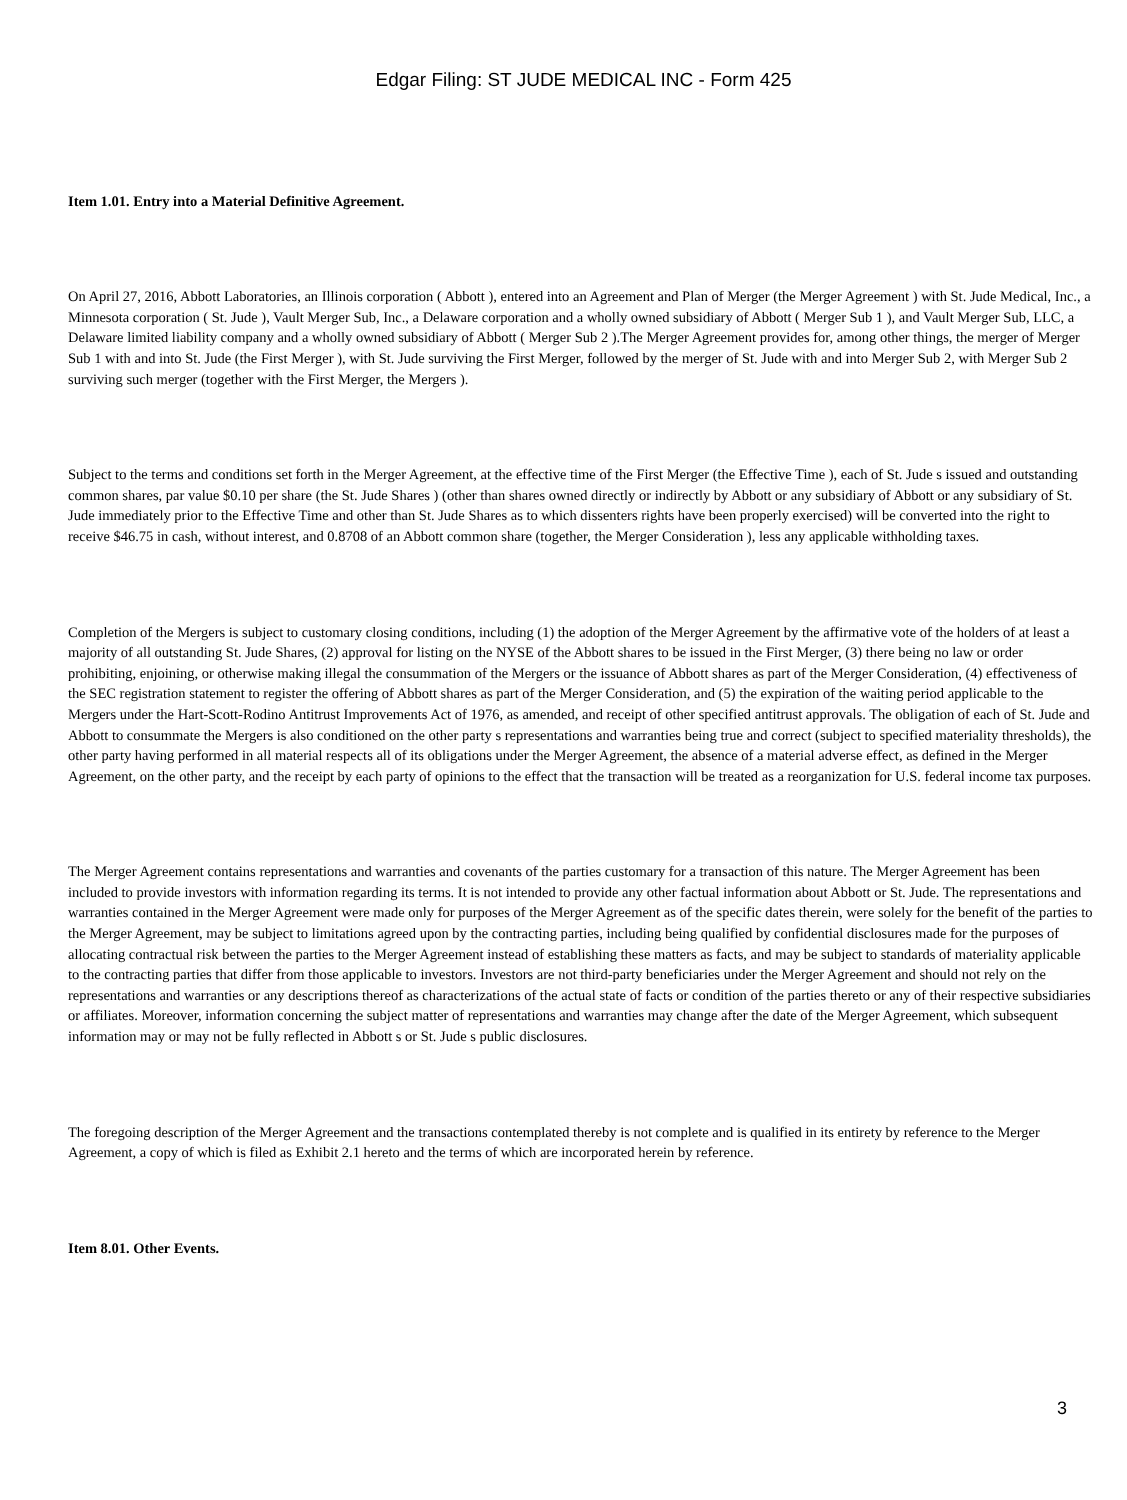Edgar Filing: ST JUDE MEDICAL INC - Form 425
Item 1.01. Entry into a Material Definitive Agreement.
On April 27, 2016, Abbott Laboratories, an Illinois corporation ( Abbott ), entered into an Agreement and Plan of Merger (the Merger Agreement ) with St. Jude Medical, Inc., a Minnesota corporation ( St. Jude ), Vault Merger Sub, Inc., a Delaware corporation and a wholly owned subsidiary of Abbott ( Merger Sub 1 ), and Vault Merger Sub, LLC, a Delaware limited liability company and a wholly owned subsidiary of Abbott ( Merger Sub 2 ).The Merger Agreement provides for, among other things, the merger of Merger Sub 1 with and into St. Jude (the First Merger ), with St. Jude surviving the First Merger, followed by the merger of St. Jude with and into Merger Sub 2, with Merger Sub 2 surviving such merger (together with the First Merger, the Mergers ).
Subject to the terms and conditions set forth in the Merger Agreement, at the effective time of the First Merger (the Effective Time ), each of St. Jude s issued and outstanding common shares, par value $0.10 per share (the St. Jude Shares ) (other than shares owned directly or indirectly by Abbott or any subsidiary of Abbott or any subsidiary of St. Jude immediately prior to the Effective Time and other than St. Jude Shares as to which dissenters rights have been properly exercised) will be converted into the right to receive $46.75 in cash, without interest, and 0.8708 of an Abbott common share (together, the Merger Consideration ), less any applicable withholding taxes.
Completion of the Mergers is subject to customary closing conditions, including (1) the adoption of the Merger Agreement by the affirmative vote of the holders of at least a majority of all outstanding St. Jude Shares, (2) approval for listing on the NYSE of the Abbott shares to be issued in the First Merger, (3) there being no law or order prohibiting, enjoining, or otherwise making illegal the consummation of the Mergers or the issuance of Abbott shares as part of the Merger Consideration, (4) effectiveness of the SEC registration statement to register the offering of Abbott shares as part of the Merger Consideration, and (5) the expiration of the waiting period applicable to the Mergers under the Hart-Scott-Rodino Antitrust Improvements Act of 1976, as amended, and receipt of other specified antitrust approvals. The obligation of each of St. Jude and Abbott to consummate the Mergers is also conditioned on the other party s representations and warranties being true and correct (subject to specified materiality thresholds), the other party having performed in all material respects all of its obligations under the Merger Agreement, the absence of a material adverse effect, as defined in the Merger Agreement, on the other party, and the receipt by each party of opinions to the effect that the transaction will be treated as a reorganization for U.S. federal income tax purposes.
The Merger Agreement contains representations and warranties and covenants of the parties customary for a transaction of this nature. The Merger Agreement has been included to provide investors with information regarding its terms. It is not intended to provide any other factual information about Abbott or St. Jude. The representations and warranties contained in the Merger Agreement were made only for purposes of the Merger Agreement as of the specific dates therein, were solely for the benefit of the parties to the Merger Agreement, may be subject to limitations agreed upon by the contracting parties, including being qualified by confidential disclosures made for the purposes of allocating contractual risk between the parties to the Merger Agreement instead of establishing these matters as facts, and may be subject to standards of materiality applicable to the contracting parties that differ from those applicable to investors. Investors are not third-party beneficiaries under the Merger Agreement and should not rely on the representations and warranties or any descriptions thereof as characterizations of the actual state of facts or condition of the parties thereto or any of their respective subsidiaries or affiliates. Moreover, information concerning the subject matter of representations and warranties may change after the date of the Merger Agreement, which subsequent information may or may not be fully reflected in Abbott s or St. Jude s public disclosures.
The foregoing description of the Merger Agreement and the transactions contemplated thereby is not complete and is qualified in its entirety by reference to the Merger Agreement, a copy of which is filed as Exhibit 2.1 hereto and the terms of which are incorporated herein by reference.
Item 8.01. Other Events.
3